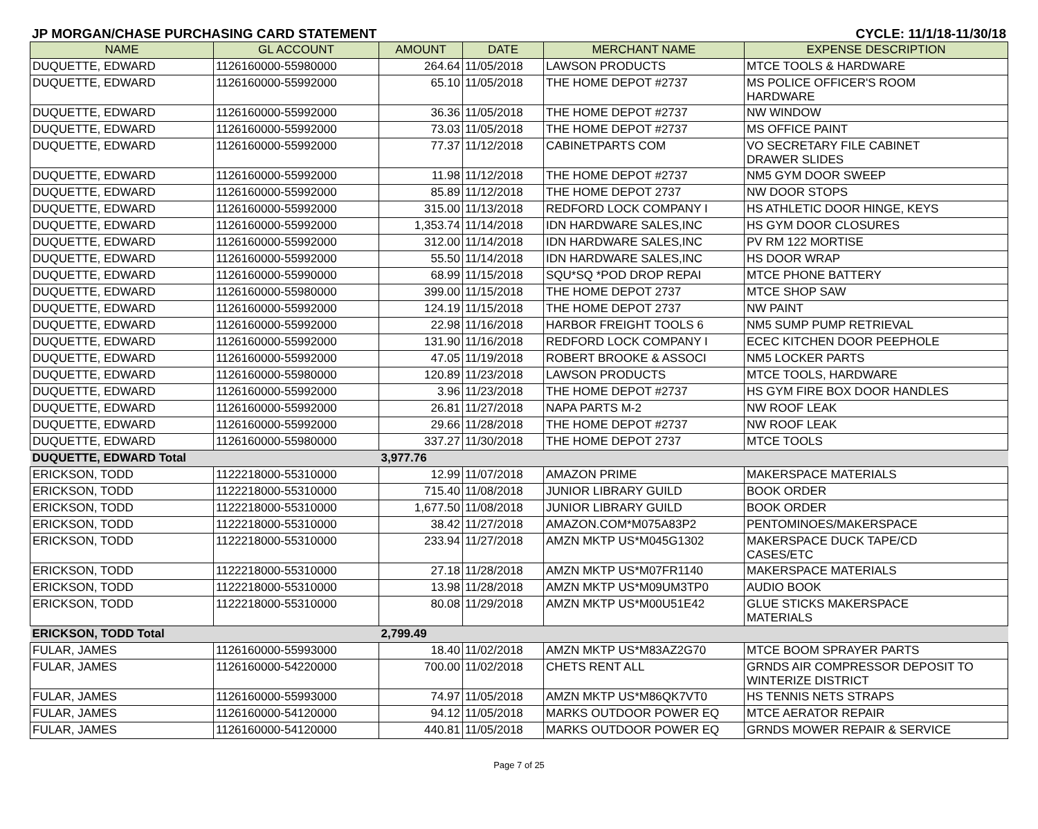JP MORGAN/CHASE PURCHASING CARD STATEMENT CYCLE: 11/1/18-11/30/18
| NAME | GL ACCOUNT | AMOUNT | DATE | MERCHANT NAME | EXPENSE DESCRIPTION |
| --- | --- | --- | --- | --- | --- |
| DUQUETTE, EDWARD | 1126160000-55980000 | 264.64 | 11/05/2018 | LAWSON PRODUCTS | MTCE TOOLS & HARDWARE |
| DUQUETTE, EDWARD | 1126160000-55992000 | 65.10 | 11/05/2018 | THE HOME DEPOT #2737 | MS POLICE OFFICER'S ROOM HARDWARE |
| DUQUETTE, EDWARD | 1126160000-55992000 | 36.36 | 11/05/2018 | THE HOME DEPOT #2737 | NW WINDOW |
| DUQUETTE, EDWARD | 1126160000-55992000 | 73.03 | 11/05/2018 | THE HOME DEPOT #2737 | MS OFFICE PAINT |
| DUQUETTE, EDWARD | 1126160000-55992000 | 77.37 | 11/12/2018 | CABINETPARTS COM | VO SECRETARY FILE CABINET DRAWER SLIDES |
| DUQUETTE, EDWARD | 1126160000-55992000 | 11.98 | 11/12/2018 | THE HOME DEPOT #2737 | NM5 GYM DOOR SWEEP |
| DUQUETTE, EDWARD | 1126160000-55992000 | 85.89 | 11/12/2018 | THE HOME DEPOT 2737 | NW DOOR STOPS |
| DUQUETTE, EDWARD | 1126160000-55992000 | 315.00 | 11/13/2018 | REDFORD LOCK COMPANY I | HS ATHLETIC DOOR HINGE, KEYS |
| DUQUETTE, EDWARD | 1126160000-55992000 | 1,353.74 | 11/14/2018 | IDN HARDWARE SALES,INC | HS GYM DOOR CLOSURES |
| DUQUETTE, EDWARD | 1126160000-55992000 | 312.00 | 11/14/2018 | IDN HARDWARE SALES,INC | PV RM 122 MORTISE |
| DUQUETTE, EDWARD | 1126160000-55992000 | 55.50 | 11/14/2018 | IDN HARDWARE SALES,INC | HS DOOR WRAP |
| DUQUETTE, EDWARD | 1126160000-55990000 | 68.99 | 11/15/2018 | SQU*SQ *POD DROP REPAI | MTCE PHONE BATTERY |
| DUQUETTE, EDWARD | 1126160000-55980000 | 399.00 | 11/15/2018 | THE HOME DEPOT 2737 | MTCE SHOP SAW |
| DUQUETTE, EDWARD | 1126160000-55992000 | 124.19 | 11/15/2018 | THE HOME DEPOT 2737 | NW PAINT |
| DUQUETTE, EDWARD | 1126160000-55992000 | 22.98 | 11/16/2018 | HARBOR FREIGHT TOOLS 6 | NM5 SUMP PUMP RETRIEVAL |
| DUQUETTE, EDWARD | 1126160000-55992000 | 131.90 | 11/16/2018 | REDFORD LOCK COMPANY I | ECEC KITCHEN DOOR PEEPHOLE |
| DUQUETTE, EDWARD | 1126160000-55992000 | 47.05 | 11/19/2018 | ROBERT BROOKE & ASSOCI | NM5 LOCKER PARTS |
| DUQUETTE, EDWARD | 1126160000-55980000 | 120.89 | 11/23/2018 | LAWSON PRODUCTS | MTCE TOOLS, HARDWARE |
| DUQUETTE, EDWARD | 1126160000-55992000 | 3.96 | 11/23/2018 | THE HOME DEPOT #2737 | HS GYM FIRE BOX DOOR HANDLES |
| DUQUETTE, EDWARD | 1126160000-55992000 | 26.81 | 11/27/2018 | NAPA PARTS M-2 | NW ROOF LEAK |
| DUQUETTE, EDWARD | 1126160000-55992000 | 29.66 | 11/28/2018 | THE HOME DEPOT #2737 | NW ROOF LEAK |
| DUQUETTE, EDWARD | 1126160000-55980000 | 337.27 | 11/30/2018 | THE HOME DEPOT 2737 | MTCE TOOLS |
| DUQUETTE, EDWARD Total | | 3,977.76 | | | |
| ERICKSON, TODD | 1122218000-55310000 | 12.99 | 11/07/2018 | AMAZON PRIME | MAKERSPACE MATERIALS |
| ERICKSON, TODD | 1122218000-55310000 | 715.40 | 11/08/2018 | JUNIOR LIBRARY GUILD | BOOK ORDER |
| ERICKSON, TODD | 1122218000-55310000 | 1,677.50 | 11/08/2018 | JUNIOR LIBRARY GUILD | BOOK ORDER |
| ERICKSON, TODD | 1122218000-55310000 | 38.42 | 11/27/2018 | AMAZON.COM*M075A83P2 | PENTOMINOES/MAKERSPACE |
| ERICKSON, TODD | 1122218000-55310000 | 233.94 | 11/27/2018 | AMZN MKTP US*M045G1302 | MAKERSPACE DUCK TAPE/CD CASES/ETC |
| ERICKSON, TODD | 1122218000-55310000 | 27.18 | 11/28/2018 | AMZN MKTP US*M07FR1140 | MAKERSPACE MATERIALS |
| ERICKSON, TODD | 1122218000-55310000 | 13.98 | 11/28/2018 | AMZN MKTP US*M09UM3TP0 | AUDIO BOOK |
| ERICKSON, TODD | 1122218000-55310000 | 80.08 | 11/29/2018 | AMZN MKTP US*M00U51E42 | GLUE STICKS MAKERSPACE MATERIALS |
| ERICKSON, TODD Total | | 2,799.49 | | | |
| FULAR, JAMES | 1126160000-55993000 | 18.40 | 11/02/2018 | AMZN MKTP US*M83AZ2G70 | MTCE BOOM SPRAYER PARTS |
| FULAR, JAMES | 1126160000-54220000 | 700.00 | 11/02/2018 | CHETS RENT ALL | GRNDS AIR COMPRESSOR DEPOSIT TO WINTERIZE DISTRICT |
| FULAR, JAMES | 1126160000-55993000 | 74.97 | 11/05/2018 | AMZN MKTP US*M86QK7VT0 | HS TENNIS NETS STRAPS |
| FULAR, JAMES | 1126160000-54120000 | 94.12 | 11/05/2018 | MARKS OUTDOOR POWER EQ | MTCE AERATOR REPAIR |
| FULAR, JAMES | 1126160000-54120000 | 440.81 | 11/05/2018 | MARKS OUTDOOR POWER EQ | GRNDS MOWER REPAIR & SERVICE |
Page 7 of 25